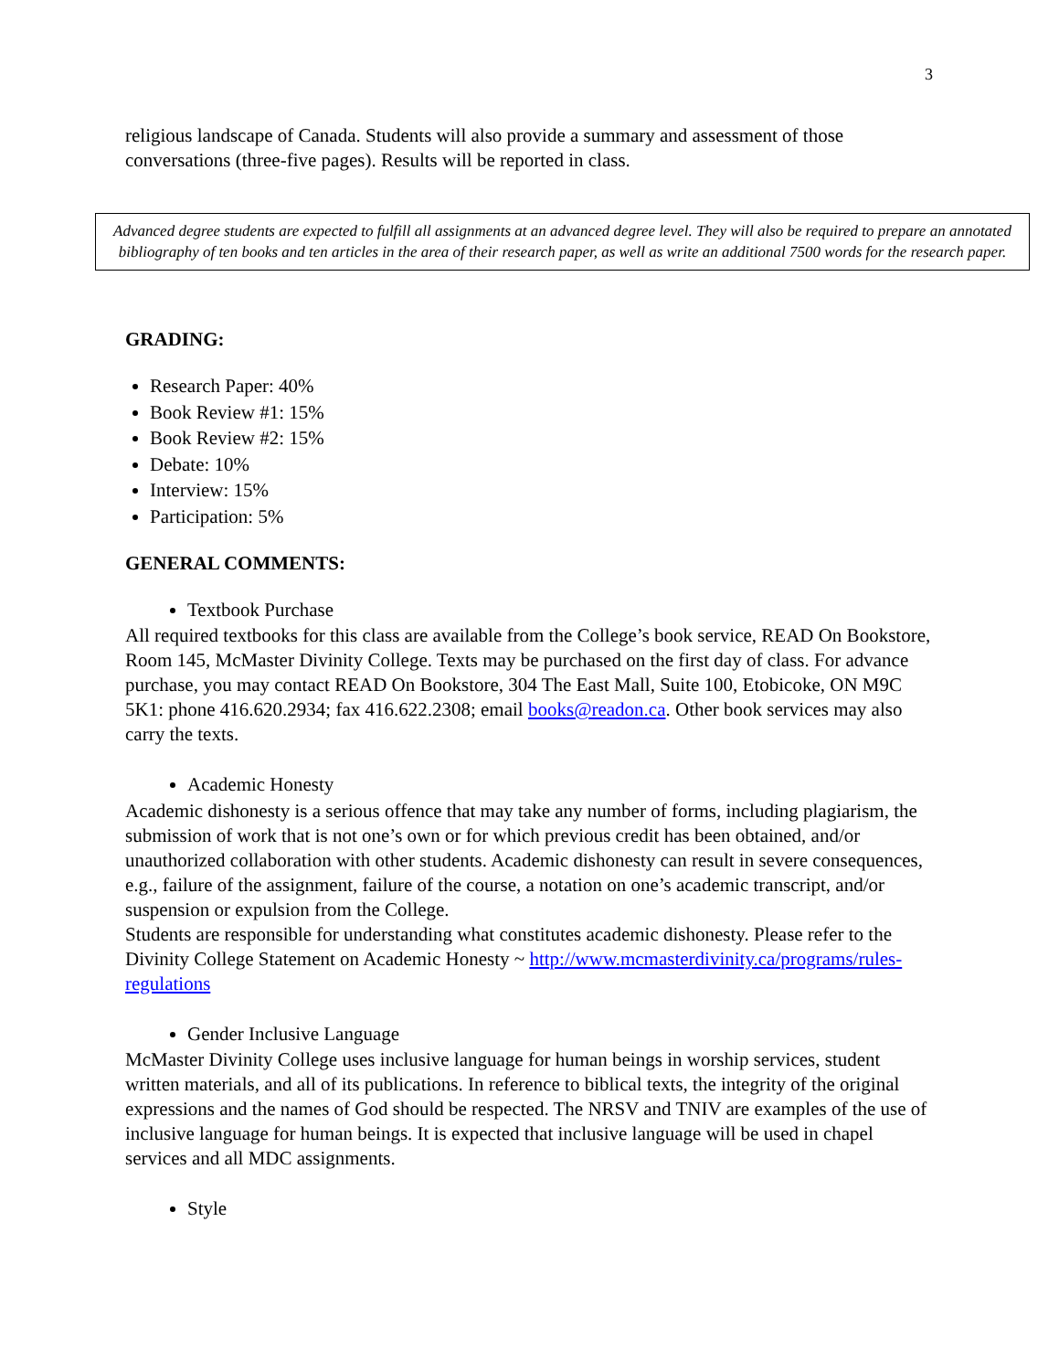3
religious landscape of Canada. Students will also provide a summary and assessment of those conversations (three-five pages). Results will be reported in class.
Advanced degree students are expected to fulfill all assignments at an advanced degree level. They will also be required to prepare an annotated bibliography of ten books and ten articles in the area of their research paper, as well as write an additional 7500 words for the research paper.
GRADING:
Research Paper: 40%
Book Review #1: 15%
Book Review #2: 15%
Debate: 10%
Interview: 15%
Participation: 5%
GENERAL COMMENTS:
Textbook Purchase
All required textbooks for this class are available from the College’s book service, READ On Bookstore, Room 145, McMaster Divinity College. Texts may be purchased on the first day of class. For advance purchase, you may contact READ On Bookstore, 304 The East Mall, Suite 100, Etobicoke, ON M9C 5K1: phone 416.620.2934; fax 416.622.2308; email books@readon.ca. Other book services may also carry the texts.
Academic Honesty
Academic dishonesty is a serious offence that may take any number of forms, including plagiarism, the submission of work that is not one’s own or for which previous credit has been obtained, and/or unauthorized collaboration with other students. Academic dishonesty can result in severe consequences, e.g., failure of the assignment, failure of the course, a notation on one’s academic transcript, and/or suspension or expulsion from the College.
Students are responsible for understanding what constitutes academic dishonesty. Please refer to the Divinity College Statement on Academic Honesty ~ http://www.mcmasterdivinity.ca/programs/rules-regulations
Gender Inclusive Language
McMaster Divinity College uses inclusive language for human beings in worship services, student written materials, and all of its publications. In reference to biblical texts, the integrity of the original expressions and the names of God should be respected. The NRSV and TNIV are examples of the use of inclusive language for human beings. It is expected that inclusive language will be used in chapel services and all MDC assignments.
Style